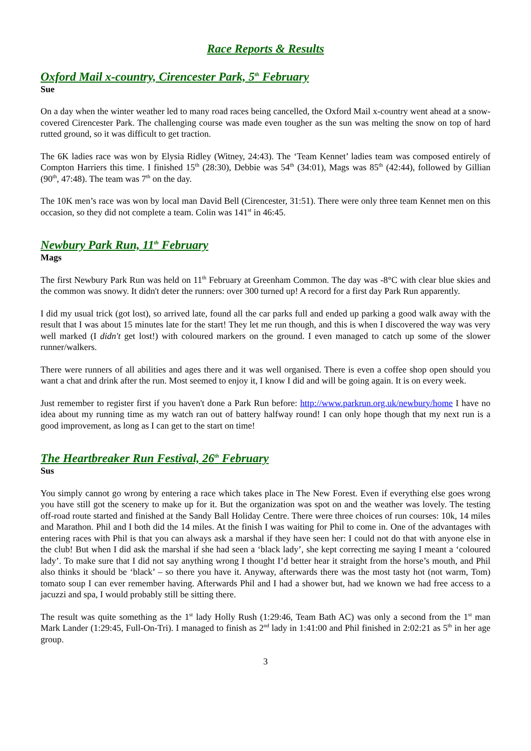Race Reports & Results
Oxford Mail x-country, Cirencester Park, 5<sup>th</sup> February
Sue
On a day when the winter weather led to many road races being cancelled, the Oxford Mail x-country went ahead at a snow-covered Cirencester Park. The challenging course was made even tougher as the sun was melting the snow on top of hard rutted ground, so it was difficult to get traction.
The 6K ladies race was won by Elysia Ridley (Witney, 24:43). The ‘Team Kennet’ ladies team was composed entirely of Compton Harriers this time. I finished 15<sup>th</sup> (28:30), Debbie was 54<sup>th</sup> (34:01), Mags was 85<sup>th</sup> (42:44), followed by Gillian (90<sup>th</sup>, 47:48). The team was 7<sup>th</sup> on the day.
The 10K men’s race was won by local man David Bell (Cirencester, 31:51). There were only three team Kennet men on this occasion, so they did not complete a team. Colin was 141<sup>st</sup> in 46:45.
Newbury Park Run, 11<sup>th</sup> February
Mags
The first Newbury Park Run was held on 11<sup>th</sup> February at Greenham Common. The day was -8°C with clear blue skies and the common was snowy. It didn't deter the runners: over 300 turned up! A record for a first day Park Run apparently.
I did my usual trick (got lost), so arrived late, found all the car parks full and ended up parking a good walk away with the result that I was about 15 minutes late for the start! They let me run though, and this is when I discovered the way was very well marked (I didn't get lost!) with coloured markers on the ground. I even managed to catch up some of the slower runner/walkers.
There were runners of all abilities and ages there and it was well organised. There is even a coffee shop open should you want a chat and drink after the run. Most seemed to enjoy it, I know I did and will be going again. It is on every week.
Just remember to register first if you haven't done a Park Run before: http://www.parkrun.org.uk/newbury/home I have no idea about my running time as my watch ran out of battery halfway round! I can only hope though that my next run is a good improvement, as long as I can get to the start on time!
The Heartbreaker Run Festival, 26<sup>th</sup> February
Sus
You simply cannot go wrong by entering a race which takes place in The New Forest. Even if everything else goes wrong you have still got the scenery to make up for it. But the organization was spot on and the weather was lovely. The testing off-road route started and finished at the Sandy Ball Holiday Centre. There were three choices of run courses: 10k, 14 miles and Marathon. Phil and I both did the 14 miles. At the finish I was waiting for Phil to come in. One of the advantages with entering races with Phil is that you can always ask a marshal if they have seen her: I could not do that with anyone else in the club! But when I did ask the marshal if she had seen a ‘black lady’, she kept correcting me saying I meant a ‘coloured lady’. To make sure that I did not say anything wrong I thought I’d better hear it straight from the horse’s mouth, and Phil also thinks it should be ‘black’ – so there you have it. Anyway, afterwards there was the most tasty hot (not warm, Tom) tomato soup I can ever remember having. Afterwards Phil and I had a shower but, had we known we had free access to a jacuzzi and spa, I would probably still be sitting there.
The result was quite something as the 1<sup>st</sup> lady Holly Rush (1:29:46, Team Bath AC) was only a second from the 1<sup>st</sup> man Mark Lander (1:29:45, Full-On-Tri). I managed to finish as 2<sup>nd</sup> lady in 1:41:00 and Phil finished in 2:02:21 as 5<sup>th</sup> in her age group.
3